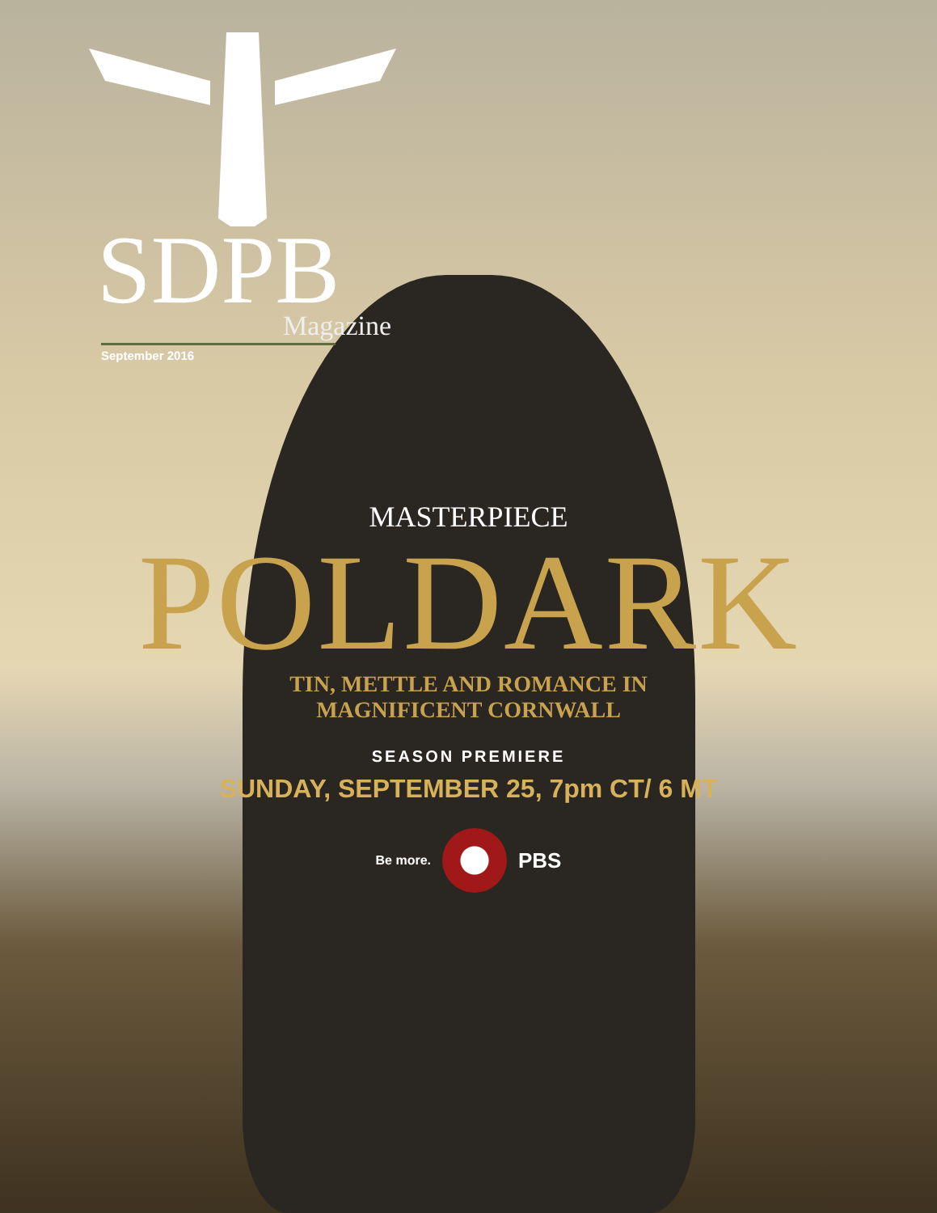SDPB
Magazine
September 2016
MASTERPIECE
POLDARK
TIN, METTLE AND ROMANCE IN
MAGNIFICENT CORNWALL
SEASON PREMIERE
SUNDAY, SEPTEMBER 25, 7pm CT/ 6 MT
Be more.
PBS